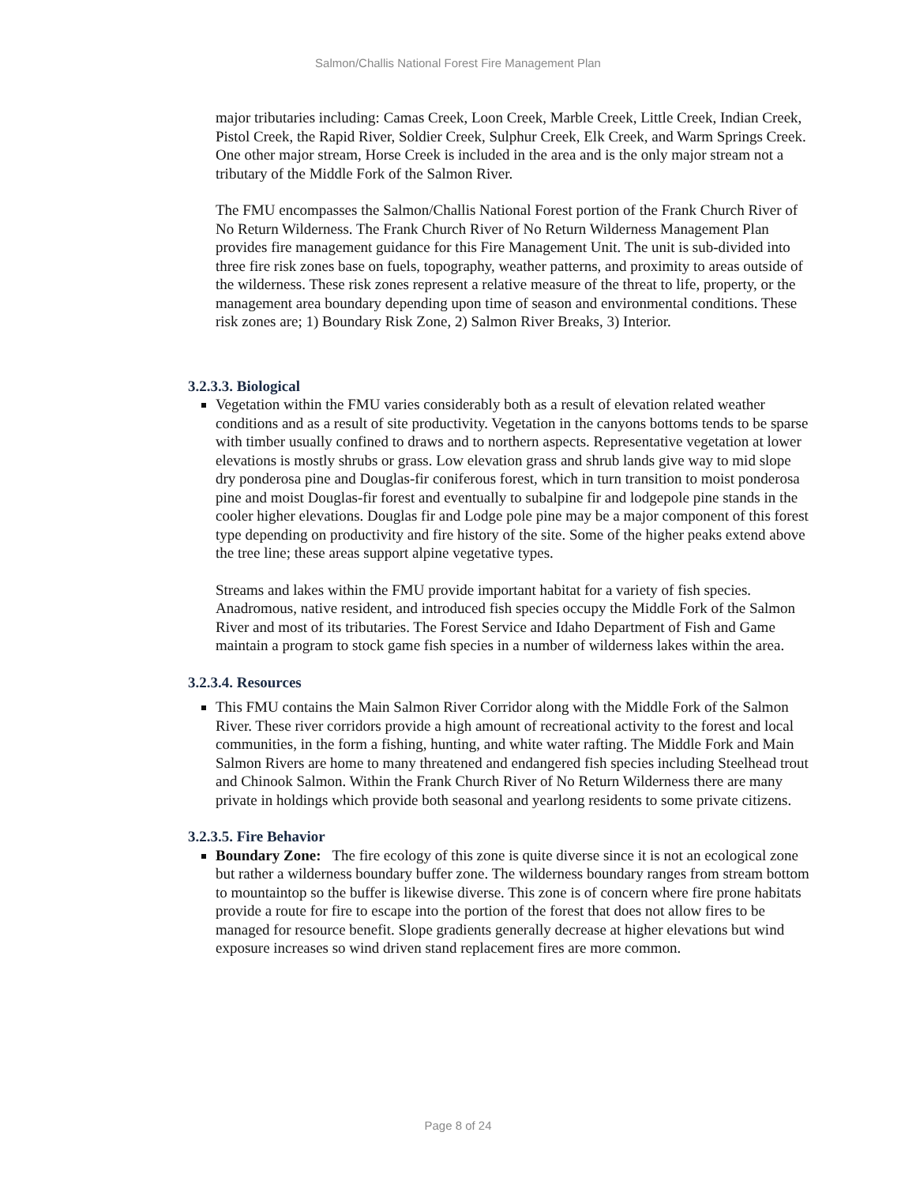Salmon/Challis National Forest Fire Management Plan
major tributaries including: Camas Creek, Loon Creek, Marble Creek, Little Creek, Indian Creek, Pistol Creek, the Rapid River, Soldier Creek, Sulphur Creek, Elk Creek, and Warm Springs Creek. One other major stream, Horse Creek is included in the area and is the only major stream not a tributary of the Middle Fork of the Salmon River.
The FMU encompasses the Salmon/Challis National Forest portion of the Frank Church River of No Return Wilderness. The Frank Church River of No Return Wilderness Management Plan provides fire management guidance for this Fire Management Unit. The unit is sub-divided into three fire risk zones base on fuels, topography, weather patterns, and proximity to areas outside of the wilderness. These risk zones represent a relative measure of the threat to life, property, or the management area boundary depending upon time of season and environmental conditions. These risk zones are; 1) Boundary Risk Zone, 2) Salmon River Breaks, 3) Interior.
3.2.3.3. Biological
Vegetation within the FMU varies considerably both as a result of elevation related weather conditions and as a result of site productivity. Vegetation in the canyons bottoms tends to be sparse with timber usually confined to draws and to northern aspects. Representative vegetation at lower elevations is mostly shrubs or grass. Low elevation grass and shrub lands give way to mid slope dry ponderosa pine and Douglas-fir coniferous forest, which in turn transition to moist ponderosa pine and moist Douglas-fir forest and eventually to subalpine fir and lodgepole pine stands in the cooler higher elevations. Douglas fir and Lodge pole pine may be a major component of this forest type depending on productivity and fire history of the site. Some of the higher peaks extend above the tree line; these areas support alpine vegetative types.
Streams and lakes within the FMU provide important habitat for a variety of fish species. Anadromous, native resident, and introduced fish species occupy the Middle Fork of the Salmon River and most of its tributaries. The Forest Service and Idaho Department of Fish and Game maintain a program to stock game fish species in a number of wilderness lakes within the area.
3.2.3.4. Resources
This FMU contains the Main Salmon River Corridor along with the Middle Fork of the Salmon River. These river corridors provide a high amount of recreational activity to the forest and local communities, in the form a fishing, hunting, and white water rafting. The Middle Fork and Main Salmon Rivers are home to many threatened and endangered fish species including Steelhead trout and Chinook Salmon. Within the Frank Church River of No Return Wilderness there are many private in holdings which provide both seasonal and yearlong residents to some private citizens.
3.2.3.5. Fire Behavior
Boundary Zone: The fire ecology of this zone is quite diverse since it is not an ecological zone but rather a wilderness boundary buffer zone. The wilderness boundary ranges from stream bottom to mountaintop so the buffer is likewise diverse. This zone is of concern where fire prone habitats provide a route for fire to escape into the portion of the forest that does not allow fires to be managed for resource benefit. Slope gradients generally decrease at higher elevations but wind exposure increases so wind driven stand replacement fires are more common.
Page 8 of 24